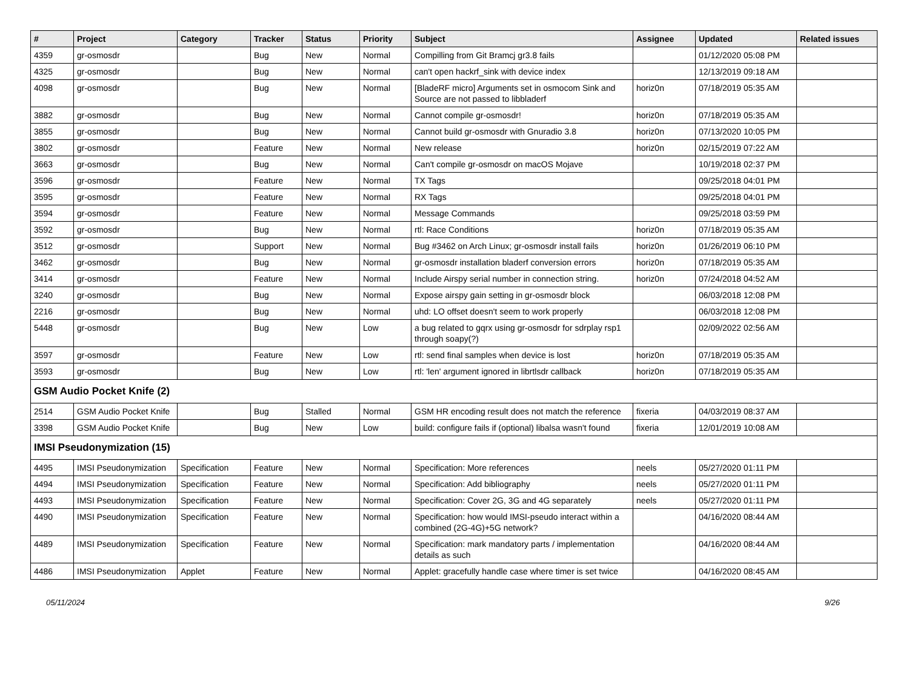| # | Project | Category | Tracker | Status | Priority | Subject | Assignee | Updated | Related issues |
| --- | --- | --- | --- | --- | --- | --- | --- | --- | --- |
| 4359 | gr-osmosdr | | Bug | New | Normal | Compilling from Git Bramcj gr3.8 fails | | 01/12/2020 05:08 PM | |
| 4325 | gr-osmosdr | | Bug | New | Normal | can't open hackrf_sink with device index | | 12/13/2019 09:18 AM | |
| 4098 | gr-osmosdr | | Bug | New | Normal | [BladeRF micro] Arguments set in osmocom Sink and Source are not passed to libbladerf | horiz0n | 07/18/2019 05:35 AM | |
| 3882 | gr-osmosdr | | Bug | New | Normal | Cannot compile gr-osmosdr! | horiz0n | 07/18/2019 05:35 AM | |
| 3855 | gr-osmosdr | | Bug | New | Normal | Cannot build gr-osmosdr with Gnuradio 3.8 | horiz0n | 07/13/2020 10:05 PM | |
| 3802 | gr-osmosdr | | Feature | New | Normal | New release | horiz0n | 02/15/2019 07:22 AM | |
| 3663 | gr-osmosdr | | Bug | New | Normal | Can't compile gr-osmosdr on macOS Mojave | | 10/19/2018 02:37 PM | |
| 3596 | gr-osmosdr | | Feature | New | Normal | TX Tags | | 09/25/2018 04:01 PM | |
| 3595 | gr-osmosdr | | Feature | New | Normal | RX Tags | | 09/25/2018 04:01 PM | |
| 3594 | gr-osmosdr | | Feature | New | Normal | Message Commands | | 09/25/2018 03:59 PM | |
| 3592 | gr-osmosdr | | Bug | New | Normal | rtl: Race Conditions | horiz0n | 07/18/2019 05:35 AM | |
| 3512 | gr-osmosdr | | Support | New | Normal | Bug #3462 on Arch Linux; gr-osmosdr install fails | horiz0n | 01/26/2019 06:10 PM | |
| 3462 | gr-osmosdr | | Bug | New | Normal | gr-osmosdr installation bladerf conversion errors | horiz0n | 07/18/2019 05:35 AM | |
| 3414 | gr-osmosdr | | Feature | New | Normal | Include Airspy serial number in connection string. | horiz0n | 07/24/2018 04:52 AM | |
| 3240 | gr-osmosdr | | Bug | New | Normal | Expose airspy gain setting in gr-osmosdr block | | 06/03/2018 12:08 PM | |
| 2216 | gr-osmosdr | | Bug | New | Normal | uhd: LO offset doesn't seem to work properly | | 06/03/2018 12:08 PM | |
| 5448 | gr-osmosdr | | Bug | New | Low | a bug related to gqrx using gr-osmosdr for sdrplay rsp1 through soapy(?) | | 02/09/2022 02:56 AM | |
| 3597 | gr-osmosdr | | Feature | New | Low | rtl: send final samples when device is lost | horiz0n | 07/18/2019 05:35 AM | |
| 3593 | gr-osmosdr | | Bug | New | Low | rtl: 'len' argument ignored in librtlsdr callback | horiz0n | 07/18/2019 05:35 AM | |
| GSM Audio Pocket Knife (2) | | | | | | | | | |
| 2514 | GSM Audio Pocket Knife | | Bug | Stalled | Normal | GSM HR encoding result does not match the reference | fixeria | 04/03/2019 08:37 AM | |
| 3398 | GSM Audio Pocket Knife | | Bug | New | Low | build: configure fails if (optional) libalsa wasn't found | fixeria | 12/01/2019 10:08 AM | |
| IMSI Pseudonymization (15) | | | | | | | | | |
| 4495 | IMSI Pseudonymization | Specification | Feature | New | Normal | Specification: More references | neels | 05/27/2020 01:11 PM | |
| 4494 | IMSI Pseudonymization | Specification | Feature | New | Normal | Specification: Add bibliography | neels | 05/27/2020 01:11 PM | |
| 4493 | IMSI Pseudonymization | Specification | Feature | New | Normal | Specification: Cover 2G, 3G and 4G separately | neels | 05/27/2020 01:11 PM | |
| 4490 | IMSI Pseudonymization | Specification | Feature | New | Normal | Specification: how would IMSI-pseudo interact within a combined (2G-4G)+5G network? | | 04/16/2020 08:44 AM | |
| 4489 | IMSI Pseudonymization | Specification | Feature | New | Normal | Specification: mark mandatory parts / implementation details as such | | 04/16/2020 08:44 AM | |
| 4486 | IMSI Pseudonymization | Applet | Feature | New | Normal | Applet: gracefully handle case where timer is set twice | | 04/16/2020 08:45 AM | |
05/11/2024 9/26